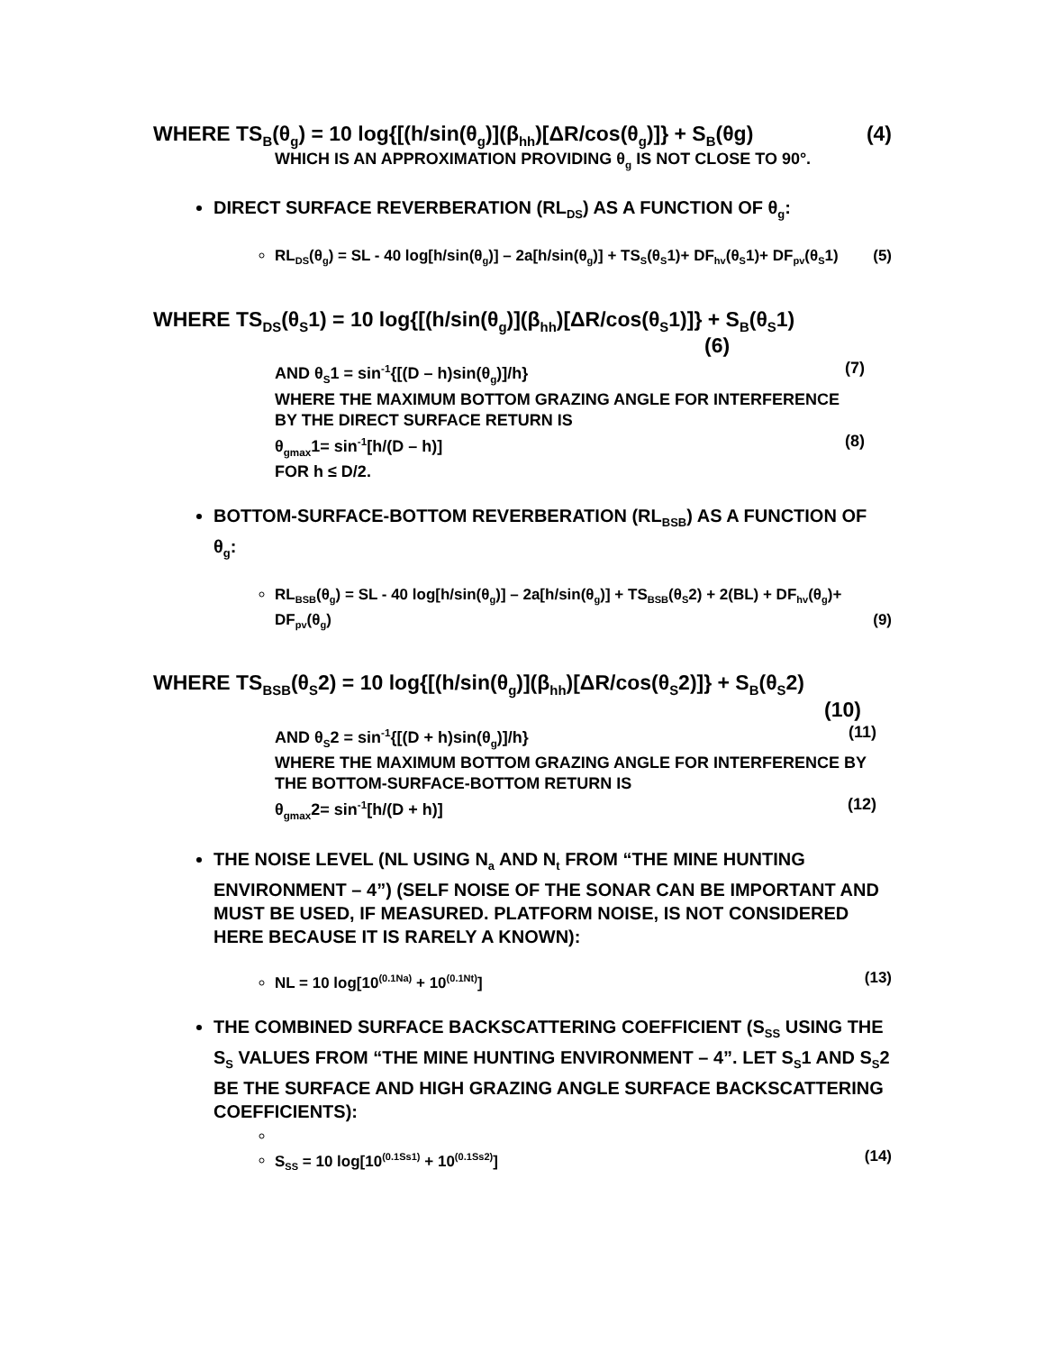WHERE TS<sub>B</sub>(θ<sub>g</sub>) = 10 log{[(h/sin(θ<sub>g</sub>)](β<sub>hh</sub>)[ΔR/cos(θ<sub>g</sub>)]} + S<sub>B</sub>(θg) (4)
WHICH IS AN APPROXIMATION PROVIDING θ<sub>g</sub> IS NOT CLOSE TO 90°.
DIRECT SURFACE REVERBERATION (RL<sub>DS</sub>) AS A FUNCTION OF θ<sub>g</sub>:
RL<sub>DS</sub>(θ<sub>g</sub>) = SL - 40 log[h/sin(θ<sub>g</sub>)] – 2a[h/sin(θ<sub>g</sub>)] + TS<sub>S</sub>(θ<sub>S</sub>1)+ DF<sub>hv</sub>(θ<sub>S</sub>1)+ DF<sub>pv</sub>(θ<sub>S</sub>1) (5)
WHERE TS<sub>DS</sub>(θ<sub>S</sub>1) = 10 log{[(h/sin(θ<sub>g</sub>)](β<sub>hh</sub>)[ΔR/cos(θ<sub>S</sub>1)]} + S<sub>B</sub>(θ<sub>S</sub>1)
(6)
AND θ<sub>S</sub>1 = sin<sup>-1</sup>{[(D – h)sin(θ<sub>g</sub>)]/h} (7)
WHERE THE MAXIMUM BOTTOM GRAZING ANGLE FOR INTERFERENCE BY THE DIRECT SURFACE RETURN IS
θ<sub>gmax</sub>1= sin<sup>-1</sup>[h/(D – h)] (8)
FOR h ≤ D/2.
BOTTOM-SURFACE-BOTTOM REVERBERATION (RL<sub>BSB</sub>) AS A FUNCTION OF θ<sub>g</sub>:
RL<sub>BSB</sub>(θ<sub>g</sub>) = SL - 40 log[h/sin(θ<sub>g</sub>)] – 2a[h/sin(θ<sub>g</sub>)] + TS<sub>BSB</sub>(θ<sub>S</sub>2) + 2(BL) + DF<sub>hv</sub>(θ<sub>g</sub>)+ DF<sub>pv</sub>(θ<sub>g</sub>) (9)
WHERE TS<sub>BSB</sub>(θ<sub>S</sub>2) = 10 log{[(h/sin(θ<sub>g</sub>)](β<sub>hh</sub>)[ΔR/cos(θ<sub>S</sub>2)]} + S<sub>B</sub>(θ<sub>S</sub>2)
(10)
AND θ<sub>S</sub>2 = sin<sup>-1</sup>{[(D + h)sin(θ<sub>g</sub>)]/h} (11)
WHERE THE MAXIMUM BOTTOM GRAZING ANGLE FOR INTERFERENCE BY THE BOTTOM-SURFACE-BOTTOM RETURN IS
θ<sub>gmax</sub>2= sin<sup>-1</sup>[h/(D + h)] (12)
THE NOISE LEVEL (NL USING N<sub>a</sub> AND N<sub>t</sub> FROM “THE MINE HUNTING ENVIRONMENT – 4”) (SELF NOISE OF THE SONAR CAN BE IMPORTANT AND MUST BE USED, IF MEASURED. PLATFORM NOISE, IS NOT CONSIDERED HERE BECAUSE IT IS RARELY A KNOWN):
NL = 10 log[10<sup>(0.1Na)</sup> + 10<sup>(0.1Nt)</sup>] (13)
THE COMBINED SURFACE BACKSCATTERING COEFFICIENT (S<sub>SS</sub> USING THE S<sub>S</sub> VALUES FROM “THE MINE HUNTING ENVIRONMENT – 4”. LET S<sub>S</sub>1 AND S<sub>S</sub>2 BE THE SURFACE AND HIGH GRAZING ANGLE SURFACE BACKSCATTERING COEFFICIENTS):
S<sub>SS</sub> = 10 log[10<sup>(0.1Ss1)</sup> + 10<sup>(0.1Ss2)</sup>] (14)